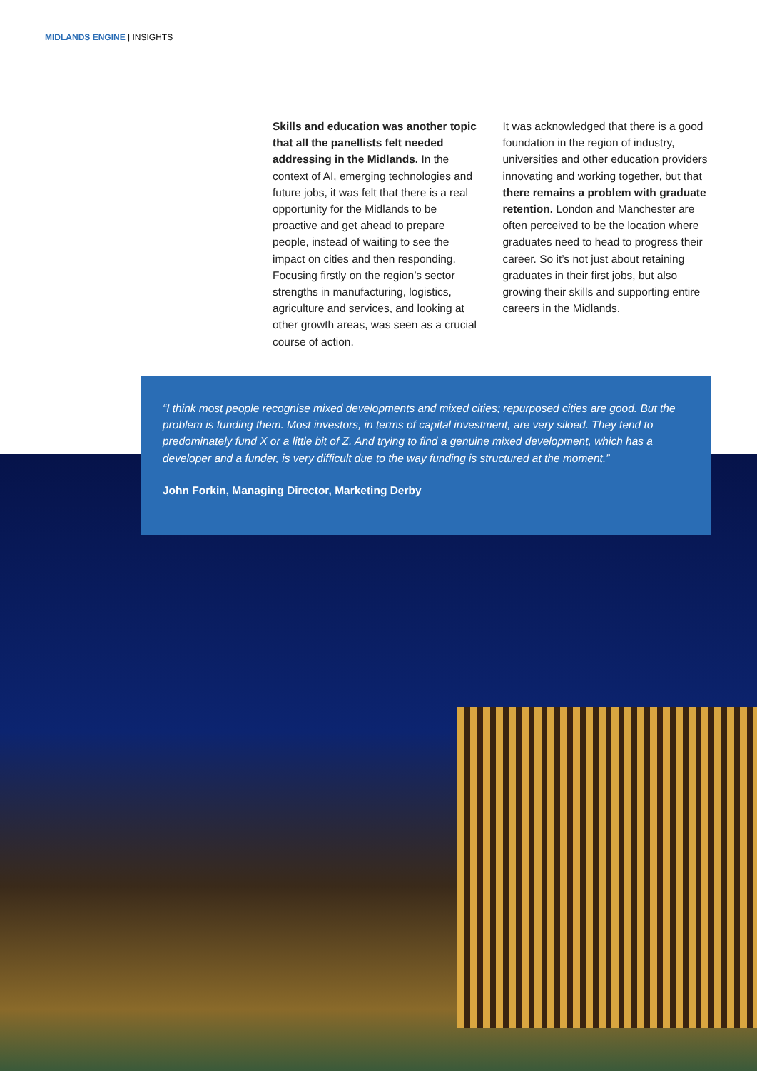MIDLANDS ENGINE | INSIGHTS
Skills and education was another topic that all the panellists felt needed addressing in the Midlands. In the context of AI, emerging technologies and future jobs, it was felt that there is a real opportunity for the Midlands to be proactive and get ahead to prepare people, instead of waiting to see the impact on cities and then responding. Focusing firstly on the region’s sector strengths in manufacturing, logistics, agriculture and services, and looking at other growth areas, was seen as a crucial course of action.
It was acknowledged that there is a good foundation in the region of industry, universities and other education providers innovating and working together, but that there remains a problem with graduate retention. London and Manchester are often perceived to be the location where graduates need to head to progress their career. So it’s not just about retaining graduates in their first jobs, but also growing their skills and supporting entire careers in the Midlands.
“I think most people recognise mixed developments and mixed cities; repurposed cities are good. But the problem is funding them. Most investors, in terms of capital investment, are very siloed. They tend to predominately fund X or a little bit of Z. And trying to find a genuine mixed development, which has a developer and a funder, is very difficult due to the way funding is structured at the moment.”
John Forkin, Managing Director, Marketing Derby